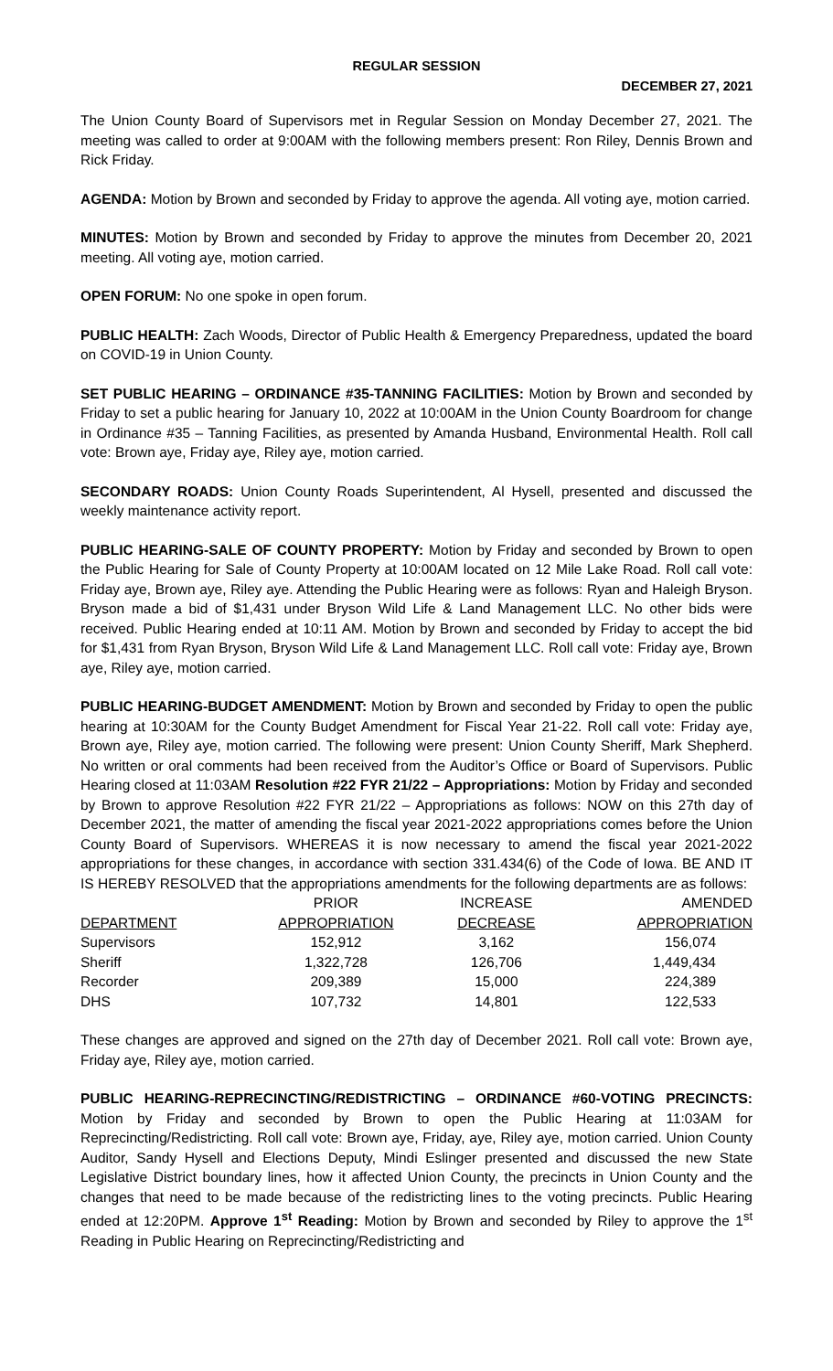REGULAR SESSION
DECEMBER 27, 2021
The Union County Board of Supervisors met in Regular Session on Monday December 27, 2021. The meeting was called to order at 9:00AM with the following members present: Ron Riley, Dennis Brown and Rick Friday.
AGENDA: Motion by Brown and seconded by Friday to approve the agenda. All voting aye, motion carried.
MINUTES: Motion by Brown and seconded by Friday to approve the minutes from December 20, 2021 meeting. All voting aye, motion carried.
OPEN FORUM: No one spoke in open forum.
PUBLIC HEALTH: Zach Woods, Director of Public Health & Emergency Preparedness, updated the board on COVID-19 in Union County.
SET PUBLIC HEARING – ORDINANCE #35-TANNING FACILITIES: Motion by Brown and seconded by Friday to set a public hearing for January 10, 2022 at 10:00AM in the Union County Boardroom for change in Ordinance #35 – Tanning Facilities, as presented by Amanda Husband, Environmental Health. Roll call vote: Brown aye, Friday aye, Riley aye, motion carried.
SECONDARY ROADS: Union County Roads Superintendent, Al Hysell, presented and discussed the weekly maintenance activity report.
PUBLIC HEARING-SALE OF COUNTY PROPERTY: Motion by Friday and seconded by Brown to open the Public Hearing for Sale of County Property at 10:00AM located on 12 Mile Lake Road. Roll call vote: Friday aye, Brown aye, Riley aye. Attending the Public Hearing were as follows: Ryan and Haleigh Bryson. Bryson made a bid of $1,431 under Bryson Wild Life & Land Management LLC. No other bids were received. Public Hearing ended at 10:11 AM. Motion by Brown and seconded by Friday to accept the bid for $1,431 from Ryan Bryson, Bryson Wild Life & Land Management LLC. Roll call vote: Friday aye, Brown aye, Riley aye, motion carried.
PUBLIC HEARING-BUDGET AMENDMENT: Motion by Brown and seconded by Friday to open the public hearing at 10:30AM for the County Budget Amendment for Fiscal Year 21-22. Roll call vote: Friday aye, Brown aye, Riley aye, motion carried. The following were present: Union County Sheriff, Mark Shepherd. No written or oral comments had been received from the Auditor’s Office or Board of Supervisors. Public Hearing closed at 11:03AM Resolution #22 FYR 21/22 – Appropriations: Motion by Friday and seconded by Brown to approve Resolution #22 FYR 21/22 – Appropriations as follows: NOW on this 27th day of December 2021, the matter of amending the fiscal year 2021-2022 appropriations comes before the Union County Board of Supervisors. WHEREAS it is now necessary to amend the fiscal year 2021-2022 appropriations for these changes, in accordance with section 331.434(6) of the Code of Iowa. BE AND IT IS HEREBY RESOLVED that the appropriations amendments for the following departments are as follows:
| | PRIOR | INCREASE | AMENDED |
| --- | --- | --- | --- |
| DEPARTMENT | APPROPRIATION | DECREASE | APPROPRIATION |
| Supervisors | 152,912 | 3,162 | 156,074 |
| Sheriff | 1,322,728 | 126,706 | 1,449,434 |
| Recorder | 209,389 | 15,000 | 224,389 |
| DHS | 107,732 | 14,801 | 122,533 |
These changes are approved and signed on the 27th day of December 2021. Roll call vote: Brown aye, Friday aye, Riley aye, motion carried.
PUBLIC HEARING-REPRECINCTING/REDISTRICTING – ORDINANCE #60-VOTING PRECINCTS: Motion by Friday and seconded by Brown to open the Public Hearing at 11:03AM for Reprecincting/Redistricting. Roll call vote: Brown aye, Friday, aye, Riley aye, motion carried. Union County Auditor, Sandy Hysell and Elections Deputy, Mindi Eslinger presented and discussed the new State Legislative District boundary lines, how it affected Union County, the precincts in Union County and the changes that need to be made because of the redistricting lines to the voting precincts. Public Hearing ended at 12:20PM. Approve 1<sup>st</sup> Reading: Motion by Brown and seconded by Riley to approve the 1<sup>st</sup> Reading in Public Hearing on Reprecincting/Redistricting and